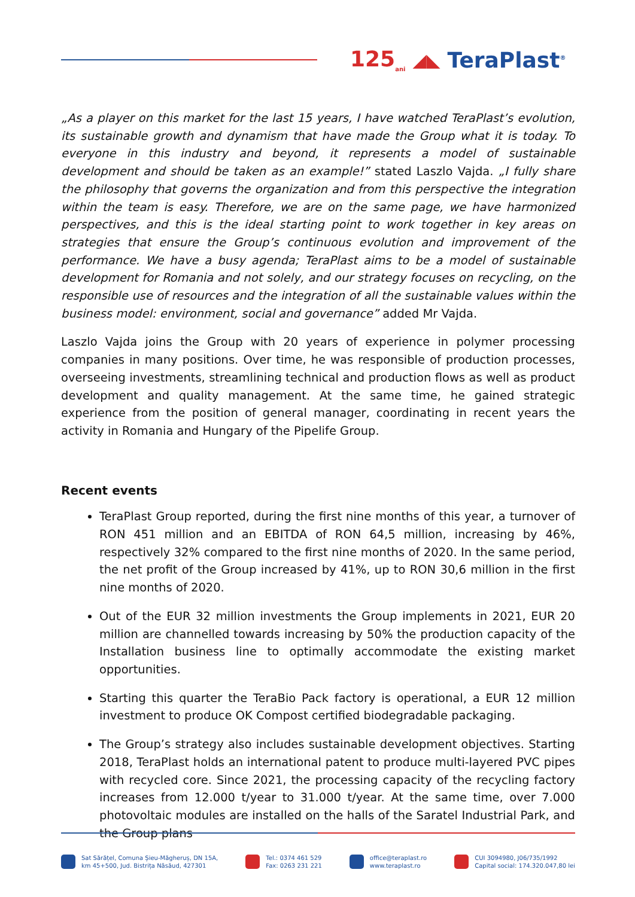125<sub>ani</sub> ◢◣ TeraPlast<sup>®</sup>
„As a player on this market for the last 15 years, I have watched TeraPlast’s evolution, its sustainable growth and dynamism that have made the Group what it is today. To everyone in this industry and beyond, it represents a model of sustainable development and should be taken as an example!” stated Laszlo Vajda. „I fully share the philosophy that governs the organization and from this perspective the integration within the team is easy. Therefore, we are on the same page, we have harmonized perspectives, and this is the ideal starting point to work together in key areas on strategies that ensure the Group’s continuous evolution and improvement of the performance. We have a busy agenda; TeraPlast aims to be a model of sustainable development for Romania and not solely, and our strategy focuses on recycling, on the responsible use of resources and the integration of all the sustainable values within the business model: environment, social and governance” added Mr Vajda.
Laszlo Vajda joins the Group with 20 years of experience in polymer processing companies in many positions. Over time, he was responsible of production processes, overseeing investments, streamlining technical and production flows as well as product development and quality management. At the same time, he gained strategic experience from the position of general manager, coordinating in recent years the activity in Romania and Hungary of the Pipelife Group.
Recent events
TeraPlast Group reported, during the first nine months of this year, a turnover of RON 451 million and an EBITDA of RON 64,5 million, increasing by 46%, respectively 32% compared to the first nine months of 2020. In the same period, the net profit of the Group increased by 41%, up to RON 30,6 million in the first nine months of 2020.
Out of the EUR 32 million investments the Group implements in 2021, EUR 20 million are channelled towards increasing by 50% the production capacity of the Installation business line to optimally accommodate the existing market opportunities.
Starting this quarter the TeraBio Pack factory is operational, a EUR 12 million investment to produce OK Compost certified biodegradable packaging.
The Group’s strategy also includes sustainable development objectives. Starting 2018, TeraPlast holds an international patent to produce multi-layered PVC pipes with recycled core. Since 2021, the processing capacity of the recycling factory increases from 12.000 t/year to 31.000 t/year. At the same time, over 7.000 photovoltaic modules are installed on the halls of the Saratel Industrial Park, and the Group plans
Sat Sărățel, Comuna Șieu-Măgheruș, DN 15A,
km 45+500, Jud. Bistrița Năsăud, 427301
Tel.: 0374 461 529
Fax: 0263 231 221
office@teraplast.ro
www.teraplast.ro
CUI 3094980, J06/735/1992
Capital social: 174.320.047,80 lei